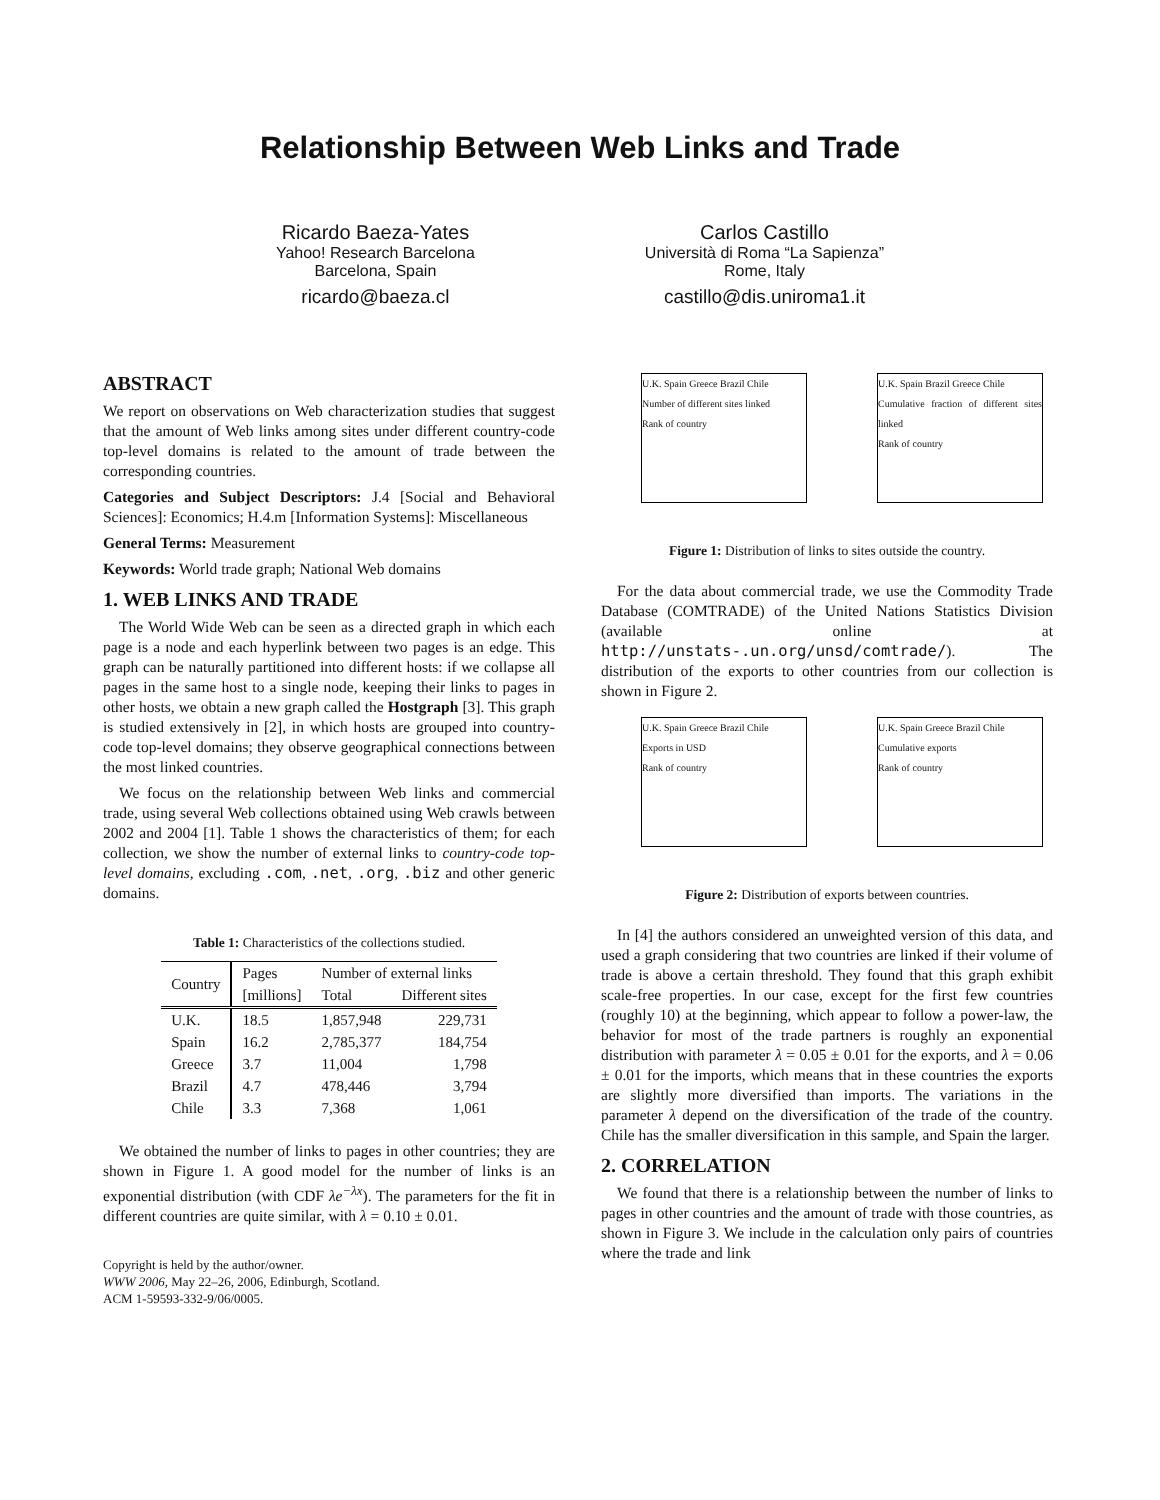Relationship Between Web Links and Trade
Ricardo Baeza-Yates
Yahoo! Research Barcelona
Barcelona, Spain
ricardo@baeza.cl
Carlos Castillo
Università di Roma “La Sapienza”
Rome, Italy
castillo@dis.uniroma1.it
ABSTRACT
We report on observations on Web characterization studies that suggest that the amount of Web links among sites under different country-code top-level domains is related to the amount of trade between the corresponding countries.
Categories and Subject Descriptors: J.4 [Social and Behavioral Sciences]: Economics; H.4.m [Information Systems]: Miscellaneous
General Terms: Measurement
Keywords: World trade graph; National Web domains
1. WEB LINKS AND TRADE
The World Wide Web can be seen as a directed graph in which each page is a node and each hyperlink between two pages is an edge. This graph can be naturally partitioned into different hosts: if we collapse all pages in the same host to a single node, keeping their links to pages in other hosts, we obtain a new graph called the Hostgraph [3]. This graph is studied extensively in [2], in which hosts are grouped into country-code top-level domains; they observe geographical connections between the most linked countries.
We focus on the relationship between Web links and commercial trade, using several Web collections obtained using Web crawls between 2002 and 2004 [1]. Table 1 shows the characteristics of them; for each collection, we show the number of external links to country-code top-level domains, excluding .com, .net, .org, .biz and other generic domains.
Table 1: Characteristics of the collections studied.
| Country | Pages | Number of external links | |
| --- | --- | --- | --- |
| | [millions] | Total | Different sites |
| U.K. | 18.5 | 1,857,948 | 229,731 |
| Spain | 16.2 | 2,785,377 | 184,754 |
| Greece | 3.7 | 11,004 | 1,798 |
| Brazil | 4.7 | 478,446 | 3,794 |
| Chile | 3.3 | 7,368 | 1,061 |
We obtained the number of links to pages in other countries; they are shown in Figure 1. A good model for the number of links is an exponential distribution (with CDF λe<sup>−λx</sup>). The parameters for the fit in different countries are quite similar, with λ = 0.10 ± 0.01.
Copyright is held by the author/owner.
WWW 2006, May 22–26, 2006, Edinburgh, Scotland.
ACM 1-59593-332-9/06/0005.
U.K. Spain Greece Brazil Chile
Number of different sites linked
Rank of country
U.K. Spain Brazil Greece Chile
Cumulative fraction of different sites linked
Rank of country
Figure 1: Distribution of links to sites outside the country.
For the data about commercial trade, we use the Commodity Trade Database (COMTRADE) of the United Nations Statistics Division (available online at http://unstats-.un.org/unsd/comtrade/). The distribution of the exports to other countries from our collection is shown in Figure 2.
U.K. Spain Greece Brazil Chile
Exports in USD
Rank of country
U.K. Spain Greece Brazil Chile
Cumulative exports
Rank of country
Figure 2: Distribution of exports between countries.
In [4] the authors considered an unweighted version of this data, and used a graph considering that two countries are linked if their volume of trade is above a certain threshold. They found that this graph exhibit scale-free properties. In our case, except for the first few countries (roughly 10) at the beginning, which appear to follow a power-law, the behavior for most of the trade partners is roughly an exponential distribution with parameter λ = 0.05 ± 0.01 for the exports, and λ = 0.06 ± 0.01 for the imports, which means that in these countries the exports are slightly more diversified than imports. The variations in the parameter λ depend on the diversification of the trade of the country. Chile has the smaller diversification in this sample, and Spain the larger.
2. CORRELATION
We found that there is a relationship between the number of links to pages in other countries and the amount of trade with those countries, as shown in Figure 3. We include in the calculation only pairs of countries where the trade and link